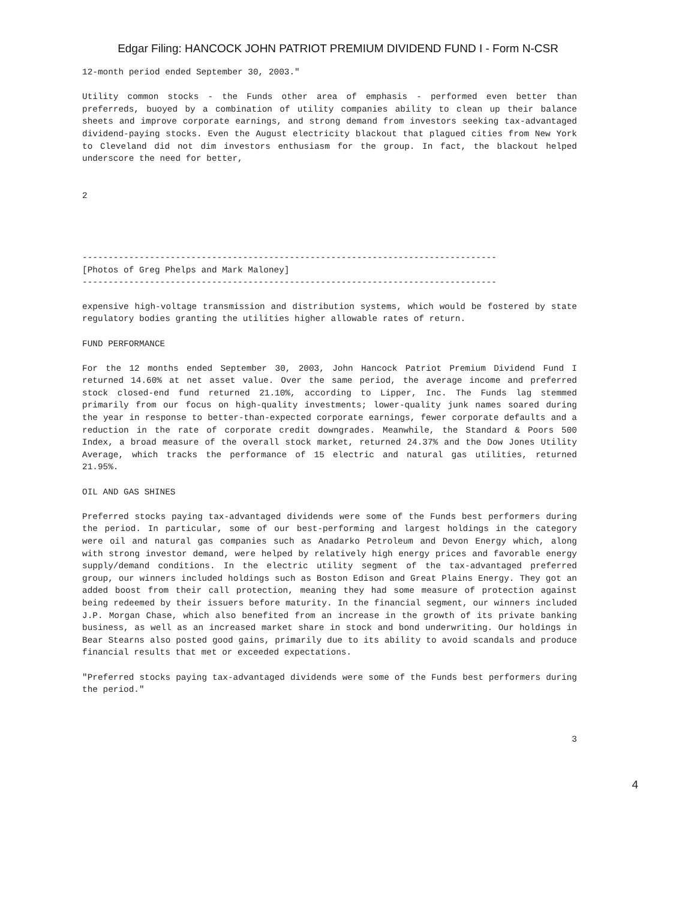Edgar Filing: HANCOCK JOHN PATRIOT PREMIUM DIVIDEND FUND I - Form N-CSR
12-month period ended September 30, 2003."
Utility common stocks - the Funds other area of emphasis - performed even better than preferreds, buoyed by a combination of utility companies ability to clean up their balance sheets and improve corporate earnings, and strong demand from investors seeking tax-advantaged dividend-paying stocks. Even the August electricity blackout that plagued cities from New York to Cleveland did not dim investors enthusiasm for the group. In fact, the blackout helped underscore the need for better,
2
--------------------------------------------------------------------------------
[Photos of Greg Phelps and Mark Maloney]
--------------------------------------------------------------------------------
expensive high-voltage transmission and distribution systems, which would be fostered by state regulatory bodies granting the utilities higher allowable rates of return.
FUND PERFORMANCE
For the 12 months ended September 30, 2003, John Hancock Patriot Premium Dividend Fund I returned 14.60% at net asset value. Over the same period, the average income and preferred stock closed-end fund returned 21.10%, according to Lipper, Inc. The Funds lag stemmed primarily from our focus on high-quality investments; lower-quality junk names soared during the year in response to better-than-expected corporate earnings, fewer corporate defaults and a reduction in the rate of corporate credit downgrades. Meanwhile, the Standard & Poors 500 Index, a broad measure of the overall stock market, returned 24.37% and the Dow Jones Utility Average, which tracks the performance of 15 electric and natural gas utilities, returned 21.95%.
OIL AND GAS SHINES
Preferred stocks paying tax-advantaged dividends were some of the Funds best performers during the period. In particular, some of our best-performing and largest holdings in the category were oil and natural gas companies such as Anadarko Petroleum and Devon Energy which, along with strong investor demand, were helped by relatively high energy prices and favorable energy supply/demand conditions. In the electric utility segment of the tax-advantaged preferred group, our winners included holdings such as Boston Edison and Great Plains Energy. They got an added boost from their call protection, meaning they had some measure of protection against being redeemed by their issuers before maturity. In the financial segment, our winners included J.P. Morgan Chase, which also benefited from an increase in the growth of its private banking business, as well as an increased market share in stock and bond underwriting. Our holdings in Bear Stearns also posted good gains, primarily due to its ability to avoid scandals and produce financial results that met or exceeded expectations.
"Preferred stocks paying tax-advantaged dividends were some of the Funds best performers during the period."
3
4